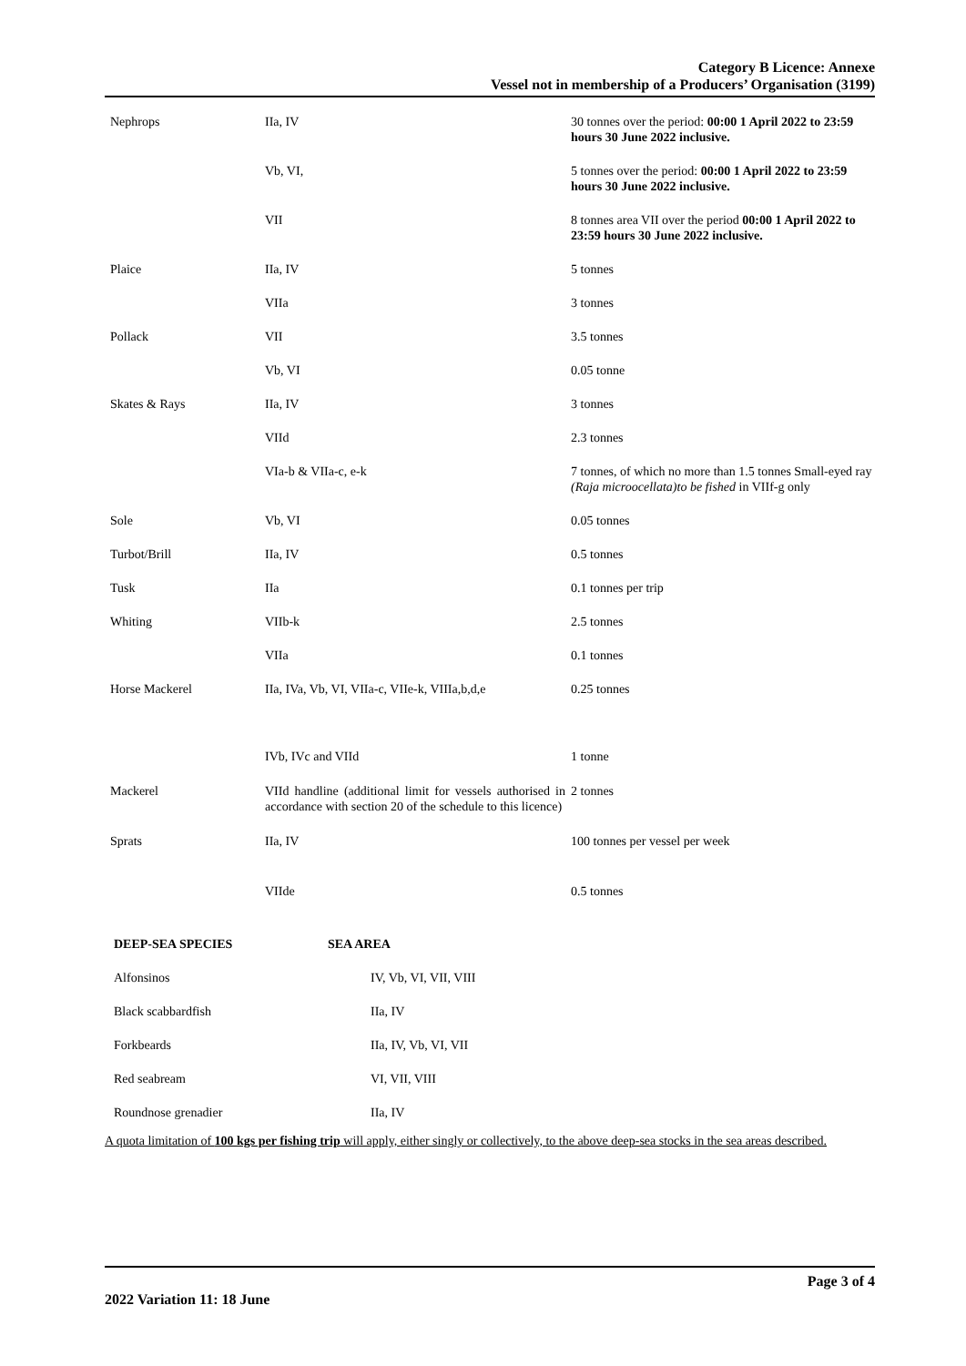Category B Licence: Annexe
Vessel not in membership of a Producers’ Organisation (3199)
| Nephrops | IIa, IV | 30 tonnes over the period: 00:00 1 April 2022 to 23:59 hours 30 June 2022 inclusive. |
| | Vb, VI, | 5 tonnes over the period: 00:00 1 April 2022 to 23:59 hours 30 June 2022 inclusive. |
| | VII | 8 tonnes area VII over the period 00:00 1 April 2022 to 23:59 hours 30 June 2022 inclusive. |
| Plaice | IIa, IV | 5 tonnes |
| | VIIa | 3 tonnes |
| Pollack | VII | 3.5 tonnes |
| | Vb, VI | 0.05 tonne |
| Skates & Rays | IIa, IV | 3 tonnes |
| | VIId | 2.3 tonnes |
| | VIa-b & VIIa-c, e-k | 7 tonnes, of which no more than 1.5 tonnes Small-eyed ray (Raja microocellata)to be fished in VIIf-g only |
| Sole | Vb, VI | 0.05 tonnes |
| Turbot/Brill | IIa, IV | 0.5 tonnes |
| Tusk | IIa | 0.1 tonnes per trip |
| Whiting | VIIb-k | 2.5 tonnes |
| | VIIa | 0.1 tonnes |
| Horse Mackerel | IIa, IVa, Vb, VI, VIIa-c, VIIe-k, VIIIa,b,d,e | 0.25 tonnes |
| | IVb, IVc and VIId | 1 tonne |
| Mackerel | VIId handline (additional limit for vessels authorised in accordance with section 20 of the schedule to this licence) | 2 tonnes |
| Sprats | IIa, IV | 100 tonnes per vessel per week |
| | VIIde | 0.5 tonnes |
| DEEP-SEA SPECIES | SEA AREA |
| --- | --- |
| Alfonsinos | IV, Vb, VI, VII, VIII |
| Black scabbardfish | IIa, IV |
| Forkbeards | IIa, IV, Vb, VI, VII |
| Red seabream | VI, VII, VIII |
| Roundnose grenadier | IIa, IV |
A quota limitation of 100 kgs per fishing trip will apply, either singly or collectively, to the above deep-sea stocks in the sea areas described.
Page 3 of 4
2022 Variation 11: 18 June